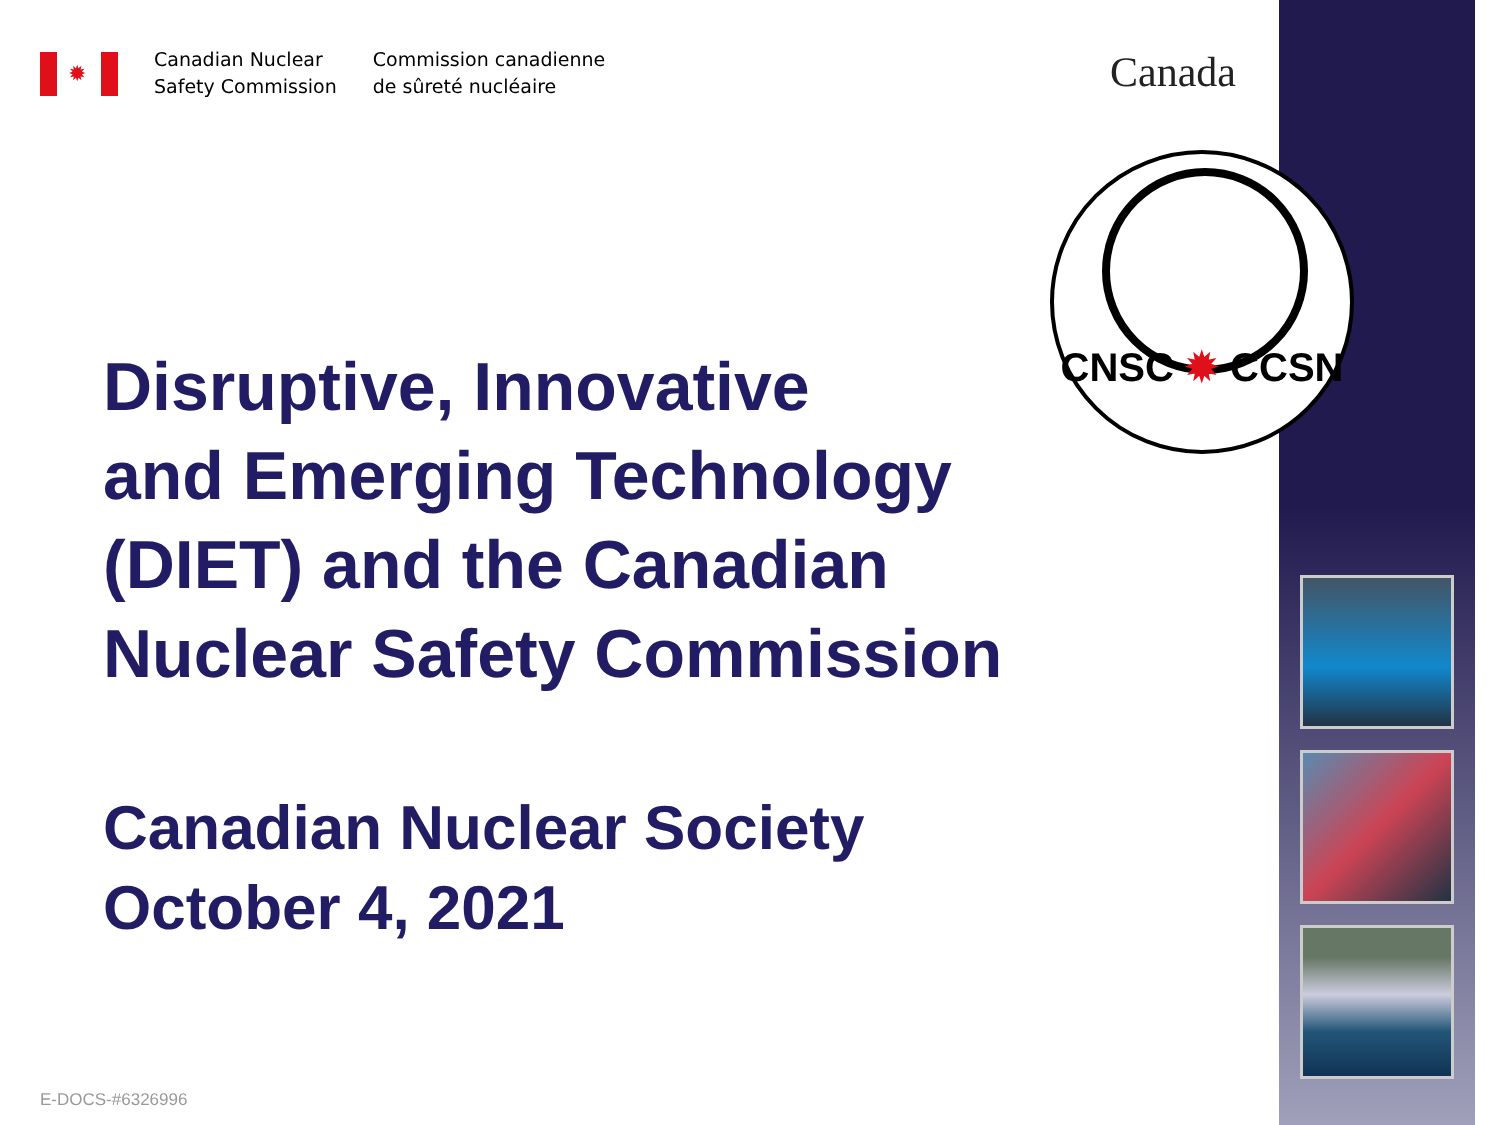✹
Canadian Nuclear
Safety Commission
Commission canadienne
de sûreté nucléaire
Canada
CNSC ✹ CCSN
Disruptive, Innovative
and Emerging Technology
(DIET) and the Canadian
Nuclear Safety Commission
Canadian Nuclear Society
October 4, 2021
E-DOCS-#6326996